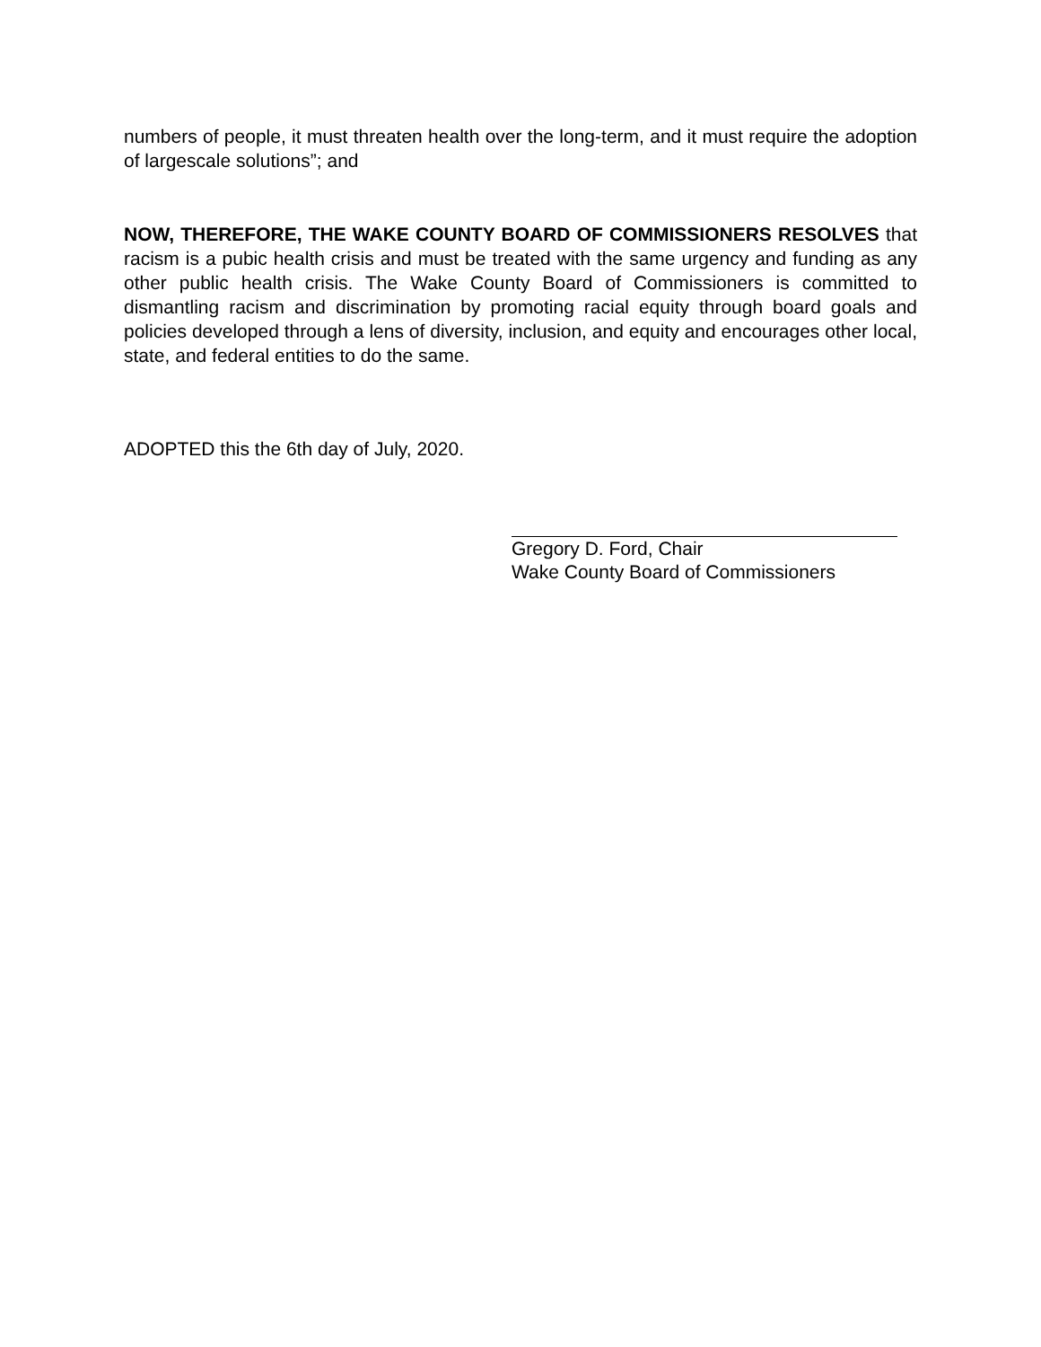numbers of people, it must threaten health over the long-term, and it must require the adoption of largescale solutions”; and
NOW, THEREFORE, THE WAKE COUNTY BOARD OF COMMISSIONERS RESOLVES that racism is a pubic health crisis and must be treated with the same urgency and funding as any other public health crisis. The Wake County Board of Commissioners is committed to dismantling racism and discrimination by promoting racial equity through board goals and policies developed through a lens of diversity, inclusion, and equity and encourages other local, state, and federal entities to do the same.
ADOPTED this the 6th day of July, 2020.
Gregory D. Ford, Chair
Wake County Board of Commissioners